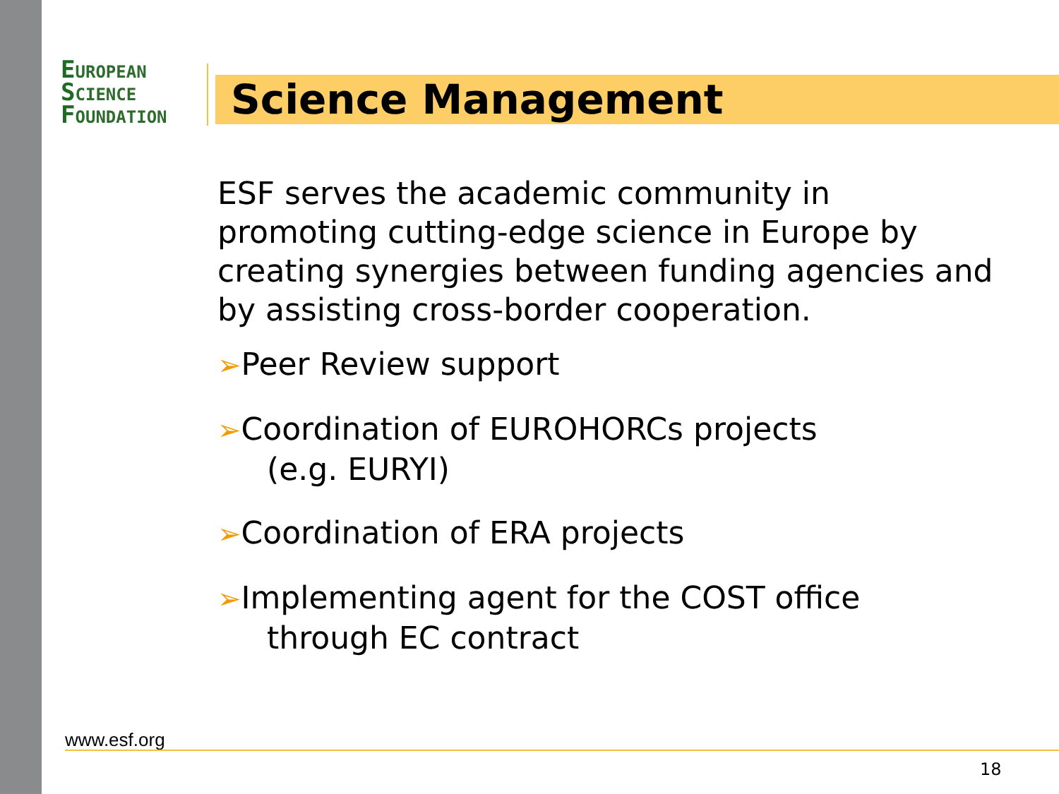EUROPEAN
SCIENCE
FOUNDATION
Science Management
ESF serves the academic community in promoting cutting-edge science in Europe by creating synergies between funding agencies and by assisting cross-border cooperation.
➢Peer Review support
➢Coordination of EUROHORCs projects
(e.g. EURYI)
➢Coordination of ERA projects
➢Implementing agent for the COST office
through EC contract
www.esf.org
18